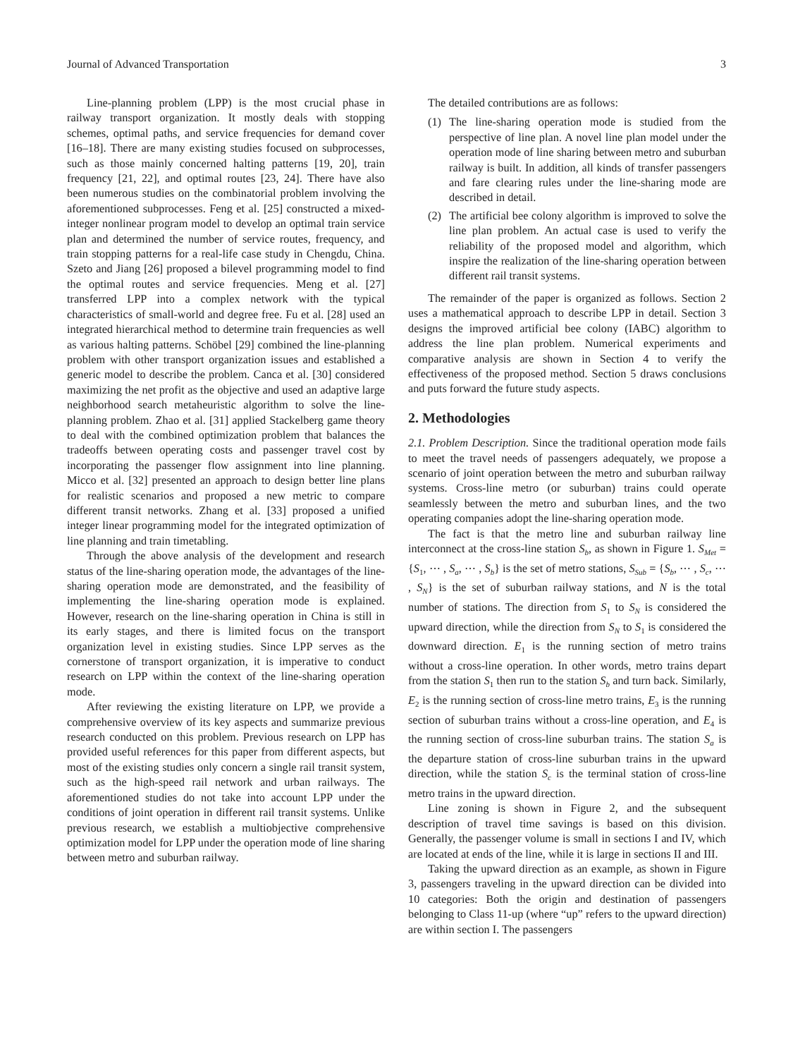Journal of Advanced Transportation 3
Line-planning problem (LPP) is the most crucial phase in railway transport organization. It mostly deals with stopping schemes, optimal paths, and service frequencies for demand cover [16–18]. There are many existing studies focused on subprocesses, such as those mainly concerned halting patterns [19, 20], train frequency [21, 22], and optimal routes [23, 24]. There have also been numerous studies on the combinatorial problem involving the aforementioned subprocesses. Feng et al. [25] constructed a mixed-integer nonlinear program model to develop an optimal train service plan and determined the number of service routes, frequency, and train stopping patterns for a real-life case study in Chengdu, China. Szeto and Jiang [26] proposed a bilevel programming model to find the optimal routes and service frequencies. Meng et al. [27] transferred LPP into a complex network with the typical characteristics of small-world and degree free. Fu et al. [28] used an integrated hierarchical method to determine train frequencies as well as various halting patterns. Schöbel [29] combined the line-planning problem with other transport organization issues and established a generic model to describe the problem. Canca et al. [30] considered maximizing the net profit as the objective and used an adaptive large neighborhood search metaheuristic algorithm to solve the line-planning problem. Zhao et al. [31] applied Stackelberg game theory to deal with the combined optimization problem that balances the tradeoffs between operating costs and passenger travel cost by incorporating the passenger flow assignment into line planning. Micco et al. [32] presented an approach to design better line plans for realistic scenarios and proposed a new metric to compare different transit networks. Zhang et al. [33] proposed a unified integer linear programming model for the integrated optimization of line planning and train timetabling.
Through the above analysis of the development and research status of the line-sharing operation mode, the advantages of the line-sharing operation mode are demonstrated, and the feasibility of implementing the line-sharing operation mode is explained. However, research on the line-sharing operation in China is still in its early stages, and there is limited focus on the transport organization level in existing studies. Since LPP serves as the cornerstone of transport organization, it is imperative to conduct research on LPP within the context of the line-sharing operation mode.
After reviewing the existing literature on LPP, we provide a comprehensive overview of its key aspects and summarize previous research conducted on this problem. Previous research on LPP has provided useful references for this paper from different aspects, but most of the existing studies only concern a single rail transit system, such as the high-speed rail network and urban railways. The aforementioned studies do not take into account LPP under the conditions of joint operation in different rail transit systems. Unlike previous research, we establish a multiobjective comprehensive optimization model for LPP under the operation mode of line sharing between metro and suburban railway.
The detailed contributions are as follows:
(1) The line-sharing operation mode is studied from the perspective of line plan. A novel line plan model under the operation mode of line sharing between metro and suburban railway is built. In addition, all kinds of transfer passengers and fare clearing rules under the line-sharing mode are described in detail.
(2) The artificial bee colony algorithm is improved to solve the line plan problem. An actual case is used to verify the reliability of the proposed model and algorithm, which inspire the realization of the line-sharing operation between different rail transit systems.
The remainder of the paper is organized as follows. Section 2 uses a mathematical approach to describe LPP in detail. Section 3 designs the improved artificial bee colony (IABC) algorithm to address the line plan problem. Numerical experiments and comparative analysis are shown in Section 4 to verify the effectiveness of the proposed method. Section 5 draws conclusions and puts forward the future study aspects.
2. Methodologies
2.1. Problem Description. Since the traditional operation mode fails to meet the travel needs of passengers adequately, we propose a scenario of joint operation between the metro and suburban railway systems. Cross-line metro (or suburban) trains could operate seamlessly between the metro and suburban lines, and the two operating companies adopt the line-sharing operation mode.
The fact is that the metro line and suburban railway line interconnect at the cross-line station S<sub>b</sub>, as shown in Figure 1. S<sub>Met</sub> = {S<sub>1</sub>, ⋯ , S<sub>a</sub>, ⋯ , S<sub>b</sub>} is the set of metro stations, S<sub>Sub</sub> = {S<sub>b</sub>, ⋯ , S<sub>c</sub>, ⋯ , S<sub>N</sub>} is the set of suburban railway stations, and N is the total number of stations. The direction from S<sub>1</sub> to S<sub>N</sub> is considered the upward direction, while the direction from S<sub>N</sub> to S<sub>1</sub> is considered the downward direction. E<sub>1</sub> is the running section of metro trains without a cross-line operation. In other words, metro trains depart from the station S<sub>1</sub> then run to the station S<sub>b</sub> and turn back. Similarly, E<sub>2</sub> is the running section of cross-line metro trains, E<sub>3</sub> is the running section of suburban trains without a cross-line operation, and E<sub>4</sub> is the running section of cross-line suburban trains. The station S<sub>a</sub> is the departure station of cross-line suburban trains in the upward direction, while the station S<sub>c</sub> is the terminal station of cross-line metro trains in the upward direction.
Line zoning is shown in Figure 2, and the subsequent description of travel time savings is based on this division. Generally, the passenger volume is small in sections I and IV, which are located at ends of the line, while it is large in sections II and III.
Taking the upward direction as an example, as shown in Figure 3, passengers traveling in the upward direction can be divided into 10 categories: Both the origin and destination of passengers belonging to Class 11-up (where “up” refers to the upward direction) are within section I. The passengers